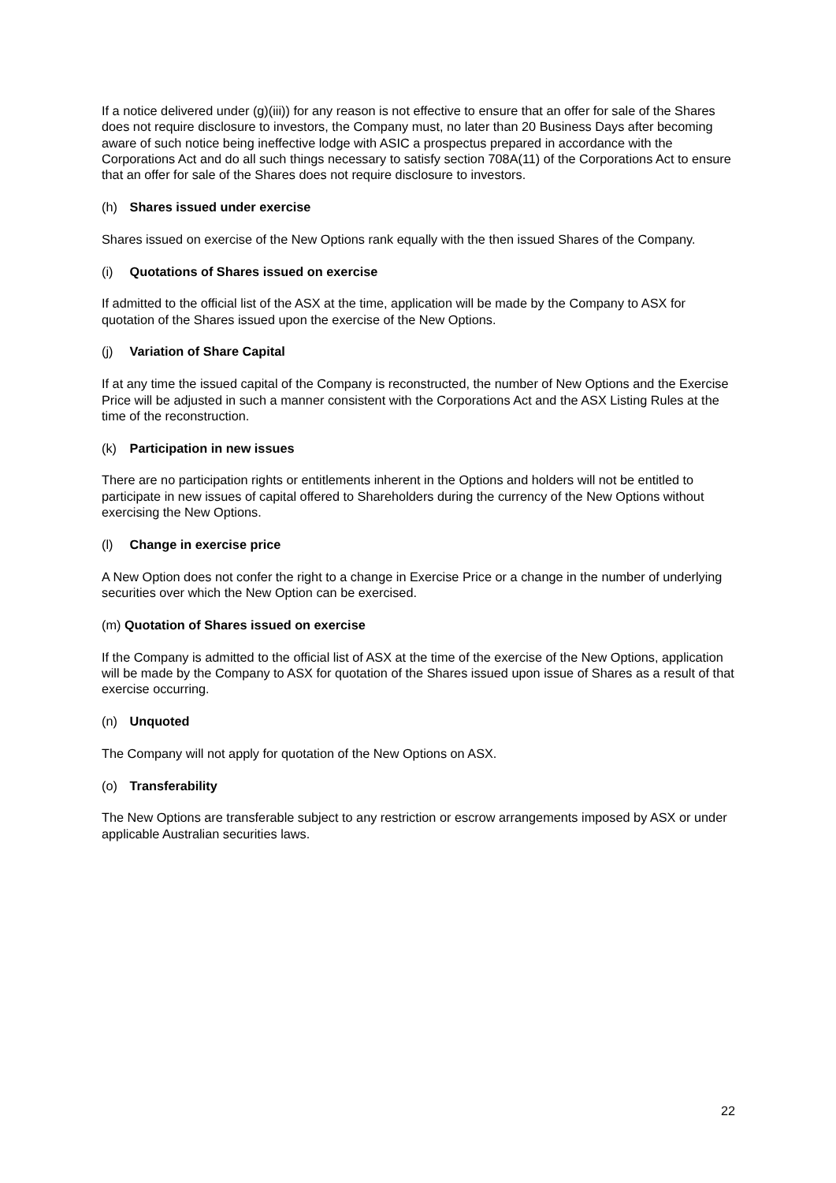If a notice delivered under (g)(iii)) for any reason is not effective to ensure that an offer for sale of the Shares does not require disclosure to investors, the Company must, no later than 20 Business Days after becoming aware of such notice being ineffective lodge with ASIC a prospectus prepared in accordance with the Corporations Act and do all such things necessary to satisfy section 708A(11) of the Corporations Act to ensure that an offer for sale of the Shares does not require disclosure to investors.
(h) Shares issued under exercise
Shares issued on exercise of the New Options rank equally with the then issued Shares of the Company.
(i) Quotations of Shares issued on exercise
If admitted to the official list of the ASX at the time, application will be made by the Company to ASX for quotation of the Shares issued upon the exercise of the New Options.
(j) Variation of Share Capital
If at any time the issued capital of the Company is reconstructed, the number of New Options and the Exercise Price will be adjusted in such a manner consistent with the Corporations Act and the ASX Listing Rules at the time of the reconstruction.
(k) Participation in new issues
There are no participation rights or entitlements inherent in the Options and holders will not be entitled to participate in new issues of capital offered to Shareholders during the currency of the New Options without exercising the New Options.
(l) Change in exercise price
A New Option does not confer the right to a change in Exercise Price or a change in the number of underlying securities over which the New Option can be exercised.
(m) Quotation of Shares issued on exercise
If the Company is admitted to the official list of ASX at the time of the exercise of the New Options, application will be made by the Company to ASX for quotation of the Shares issued upon issue of Shares as a result of that exercise occurring.
(n) Unquoted
The Company will not apply for quotation of the New Options on ASX.
(o) Transferability
The New Options are transferable subject to any restriction or escrow arrangements imposed by ASX or under applicable Australian securities laws.
22